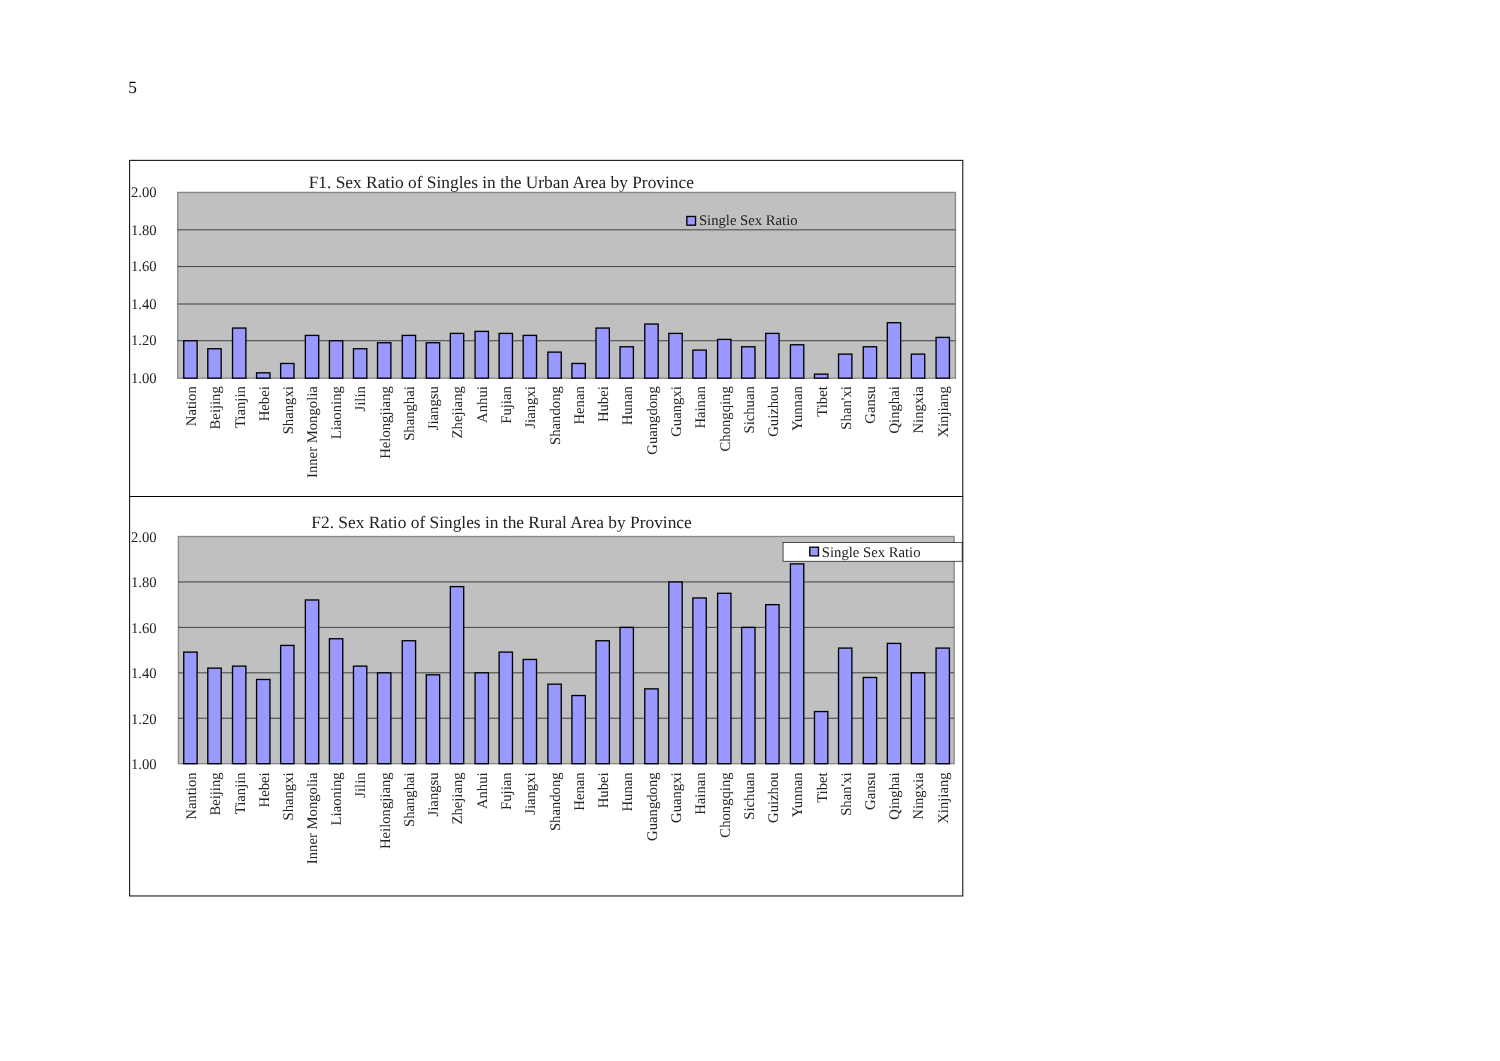5
F1. Sex Ratio of Singles in the Urban Area by Province
2.00
1.80
1.60
1.40
1.20
1.00
Single Sex Ratio
Nation
Beijing
Tianjin
Hebei
Shangxi
Inner Mongolia
Liaoning
Jilin
Helongjiang
Shanghai
Jiangsu
Zhejiang
Anhui
Fujian
Jiangxi
Shandong
Henan
Hubei
Hunan
Guangdong
Guangxi
Hainan
Chongqing
Sichuan
Guizhou
Yunnan
Tibet
Shan'xi
Gansu
Qinghai
Ningxia
Xinjiang
F2. Sex Ratio of Singles in the Rural Area by Province
2.00
1.80
1.60
1.40
1.20
1.00
Single Sex Ratio
Nantion
Beijing
Tianjin
Hebei
Shangxi
Inner Mongolia
Liaoning
Jilin
Heilongjiang
Shanghai
Jiangsu
Zhejiang
Anhui
Fujian
Jiangxi
Shandong
Henan
Hubei
Hunan
Guangdong
Guangxi
Hainan
Chongqing
Sichuan
Guizhou
Yunnan
Tibet
Shan'xi
Gansu
Qinghai
Ningxia
Xinjiang